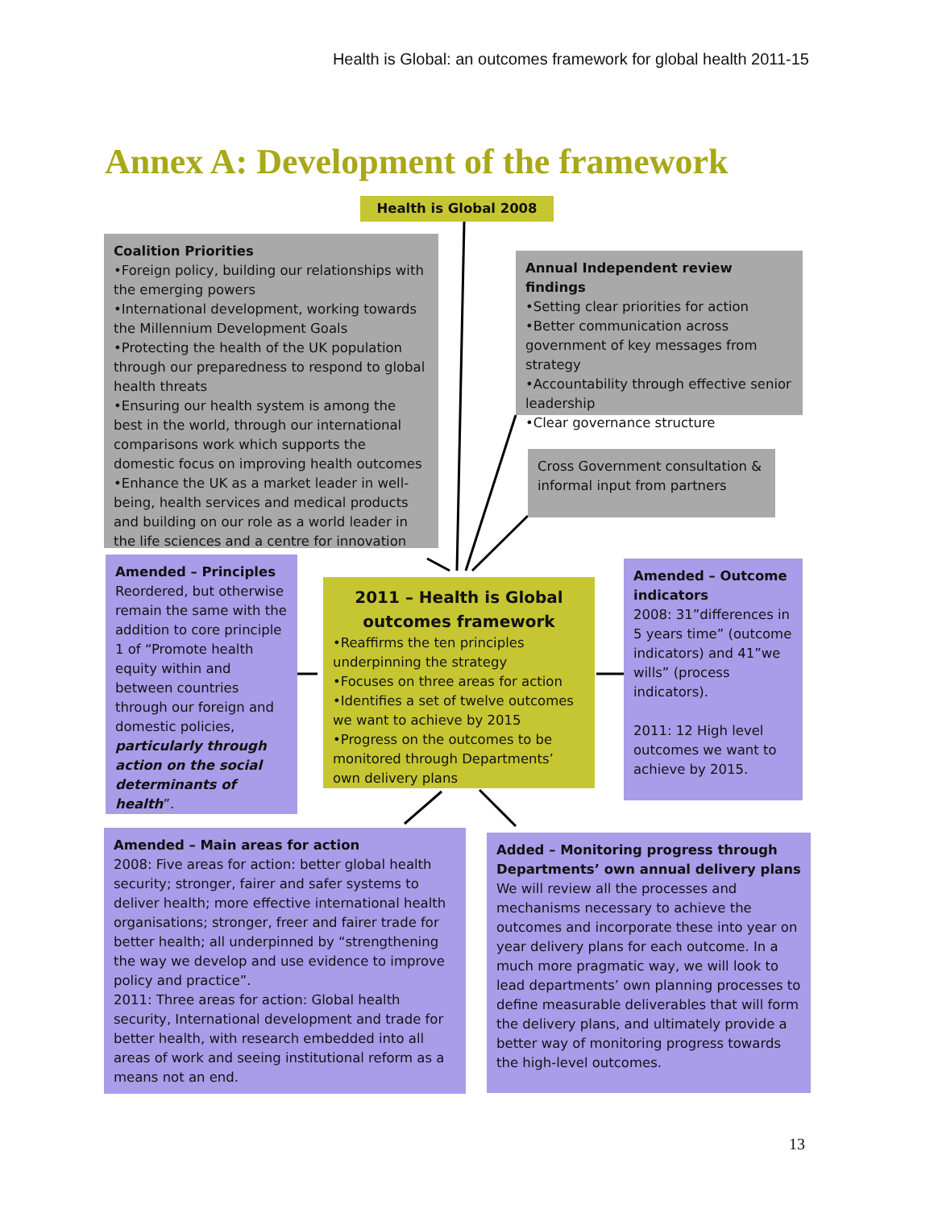Health is Global: an outcomes framework for global health 2011-15
Annex A: Development of the framework
Health is Global 2008
Coalition Priorities
•Foreign policy, building our relationships with the emerging powers
•International development, working towards the Millennium Development Goals
•Protecting the health of the UK population through our preparedness to respond to global health threats
•Ensuring our health system is among the best in the world, through our international comparisons work which supports the domestic focus on improving health outcomes
•Enhance the UK as a market leader in well-being, health services and medical products and building on our role as a world leader in the life sciences and a centre for innovation
Annual Independent review findings
•Setting clear priorities for action
•Better communication across government of key messages from strategy
•Accountability through effective senior leadership
•Clear governance structure
Cross Government consultation & informal input from partners
Amended – Principles
Reordered, but otherwise remain the same with the addition to core principle 1 of “Promote health equity within and between countries through our foreign and domestic policies, particularly through action on the social determinants of health”.
2011 – Health is Global outcomes framework
•Reaffirms the ten principles underpinning the strategy
•Focuses on three areas for action
•Identifies a set of twelve outcomes we want to achieve by 2015
•Progress on the outcomes to be monitored through Departments’ own delivery plans
Amended – Outcome indicators
2008: 31”differences in 5 years time” (outcome indicators) and 41”we wills” (process indicators).
2011: 12 High level outcomes we want to achieve by 2015.
Amended – Main areas for action
2008: Five areas for action: better global health security; stronger, fairer and safer systems to deliver health; more effective international health organisations; stronger, freer and fairer trade for better health; all underpinned by “strengthening the way we develop and use evidence to improve policy and practice”.
2011: Three areas for action: Global health security, International development and trade for better health, with research embedded into all areas of work and seeing institutional reform as a means not an end.
Added – Monitoring progress through Departments’ own annual delivery plans
We will review all the processes and mechanisms necessary to achieve the outcomes and incorporate these into year on year delivery plans for each outcome. In a much more pragmatic way, we will look to lead departments’ own planning processes to define measurable deliverables that will form the delivery plans, and ultimately provide a better way of monitoring progress towards the high-level outcomes.
13